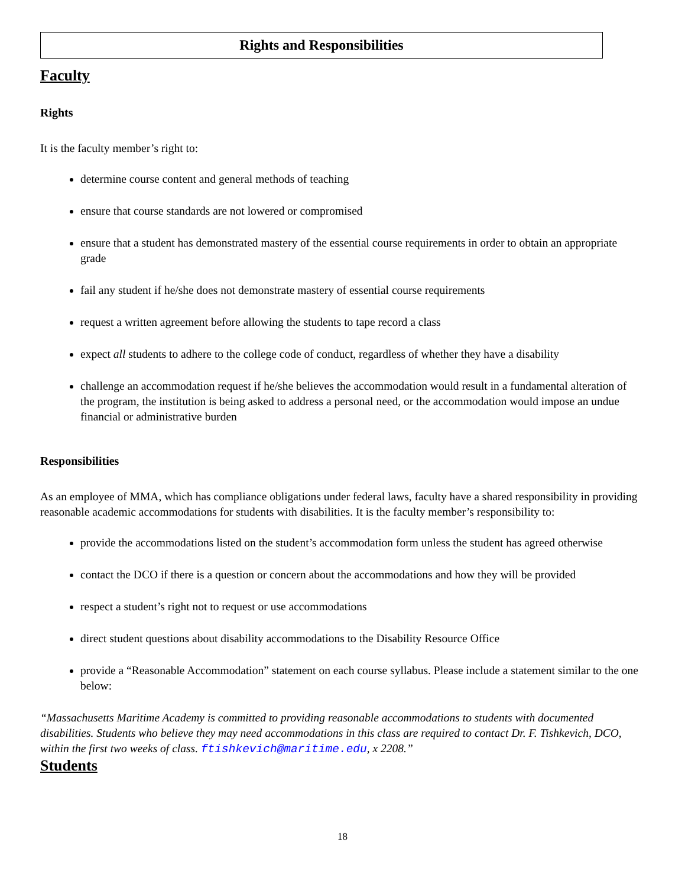Rights and Responsibilities
Faculty
Rights
It is the faculty member’s right to:
determine course content and general methods of teaching
ensure that course standards are not lowered or compromised
ensure that a student has demonstrated mastery of the essential course requirements in order to obtain an appropriate grade
fail any student if he/she does not demonstrate mastery of essential course requirements
request a written agreement before allowing the students to tape record a class
expect all students to adhere to the college code of conduct, regardless of whether they have a disability
challenge an accommodation request if he/she believes the accommodation would result in a fundamental alteration of the program, the institution is being asked to address a personal need, or the accommodation would impose an undue financial or administrative burden
Responsibilities
As an employee of MMA, which has compliance obligations under federal laws, faculty have a shared responsibility in providing reasonable academic accommodations for students with disabilities. It is the faculty member’s responsibility to:
provide the accommodations listed on the student’s accommodation form unless the student has agreed otherwise
contact the DCO if there is a question or concern about the accommodations and how they will be provided
respect a student’s right not to request or use accommodations
direct student questions about disability accommodations to the Disability Resource Office
provide a “Reasonable Accommodation” statement on each course syllabus. Please include a statement similar to the one below:
“Massachusetts Maritime Academy is committed to providing reasonable accommodations to students with documented disabilities. Students who believe they may need accommodations in this class are required to contact Dr. F. Tishkevich, DCO, within the first two weeks of class. ftishkevich@maritime.edu, x 2208.”
Students
18